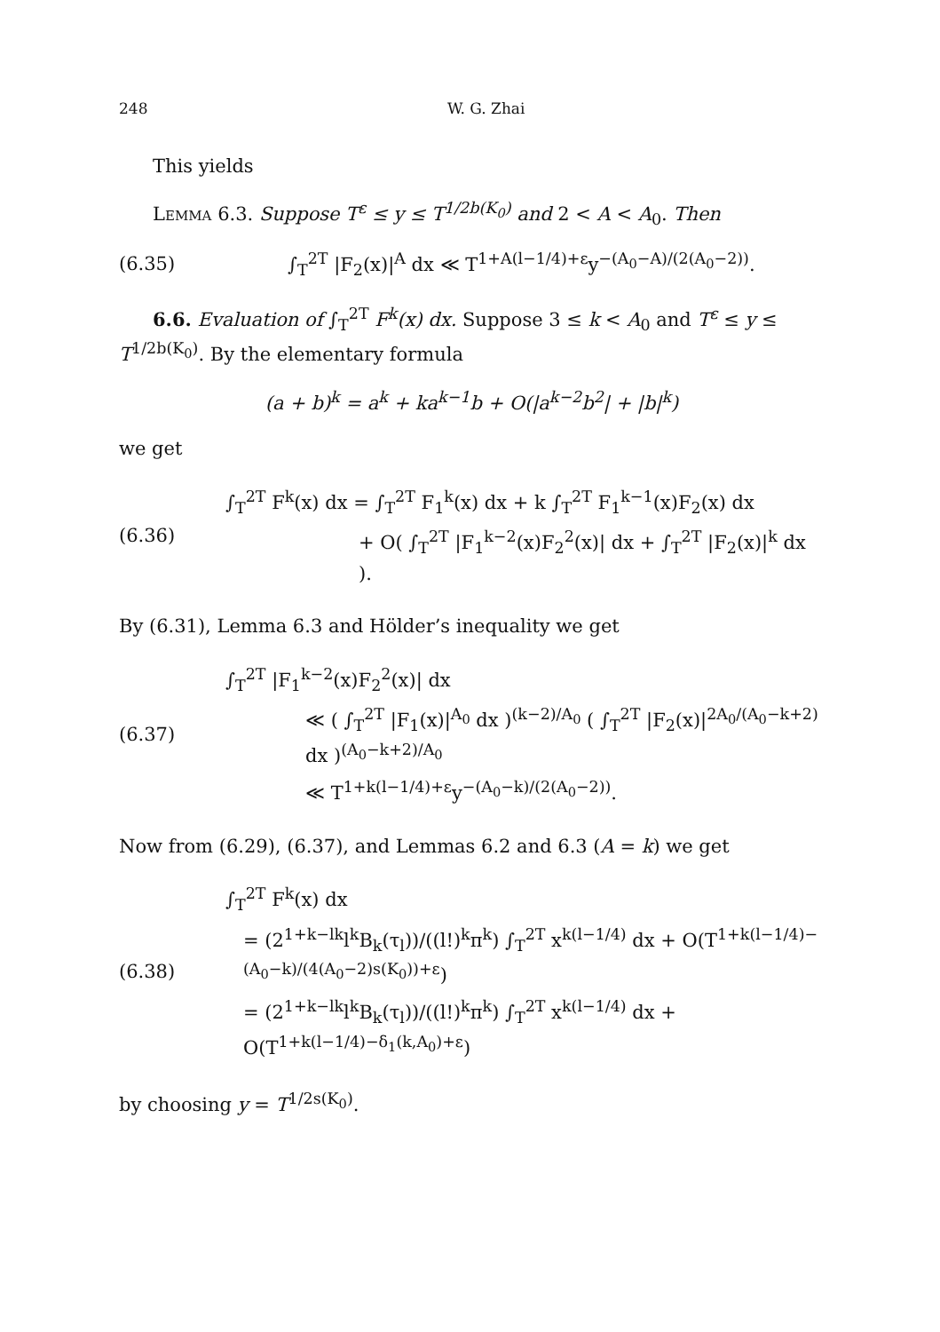248 W. G. Zhai
This yields
Lemma 6.3. Suppose T<sup>ε</sup> ≤ y ≤ T<sup>1/2b(K<sub>0</sub>)</sup> and 2 < A < A<sub>0</sub>. Then
(6.35) ∫<sub>T</sub><sup>2T</sup> |F<sub>2</sub>(x)|<sup>A</sup> dx ≪ T<sup>1+A(l−1/4)+ε</sup>y<sup>−(A<sub>0</sub>−A)/(2(A<sub>0</sub>−2))</sup>.
6.6. Evaluation of ∫<sub>T</sub><sup>2T</sup> F<sup>k</sup>(x) dx. Suppose 3 ≤ k < A<sub>0</sub> and T<sup>ε</sup> ≤ y ≤ T<sup>1/2b(K<sub>0</sub>)</sup>. By the elementary formula
(a + b)<sup>k</sup> = a<sup>k</sup> + ka<sup>k−1</sup>b + O(|a<sup>k−2</sup>b<sup>2</sup>| + |b|<sup>k</sup>)
we get
(6.36)
∫<sub>T</sub><sup>2T</sup> F<sup>k</sup>(x) dx = ∫<sub>T</sub><sup>2T</sup> F<sub>1</sub><sup>k</sup>(x) dx + k ∫<sub>T</sub><sup>2T</sup> F<sub>1</sub><sup>k−1</sup>(x)F<sub>2</sub>(x) dx
+ O( ∫<sub>T</sub><sup>2T</sup> |F<sub>1</sub><sup>k−2</sup>(x)F<sub>2</sub><sup>2</sup>(x)| dx + ∫<sub>T</sub><sup>2T</sup> |F<sub>2</sub>(x)|<sup>k</sup> dx ).
By (6.31), Lemma 6.3 and Hölder’s inequality we get
(6.37)
∫<sub>T</sub><sup>2T</sup> |F<sub>1</sub><sup>k−2</sup>(x)F<sub>2</sub><sup>2</sup>(x)| dx
≪ ( ∫<sub>T</sub><sup>2T</sup> |F<sub>1</sub>(x)|<sup>A<sub>0</sub></sup> dx )<sup>(k−2)/A<sub>0</sub></sup> ( ∫<sub>T</sub><sup>2T</sup> |F<sub>2</sub>(x)|<sup>2A<sub>0</sub>/(A<sub>0</sub>−k+2)</sup> dx )<sup>(A<sub>0</sub>−k+2)/A<sub>0</sub></sup>
≪ T<sup>1+k(l−1/4)+ε</sup>y<sup>−(A<sub>0</sub>−k)/(2(A<sub>0</sub>−2))</sup>.
Now from (6.29), (6.37), and Lemmas 6.2 and 6.3 (A = k) we get
(6.38)
∫<sub>T</sub><sup>2T</sup> F<sup>k</sup>(x) dx
= (2<sup>1+k−lk</sup>l<sup>k</sup>B<sub>k</sub>(τ<sub>l</sub>))/((l!)<sup>k</sup>π<sup>k</sup>) ∫<sub>T</sub><sup>2T</sup> x<sup>k(l−1/4)</sup> dx + O(T<sup>1+k(l−1/4)−(A<sub>0</sub>−k)/(4(A<sub>0</sub>−2)s(K<sub>0</sub>))+ε</sup>)
= (2<sup>1+k−lk</sup>l<sup>k</sup>B<sub>k</sub>(τ<sub>l</sub>))/((l!)<sup>k</sup>π<sup>k</sup>) ∫<sub>T</sub><sup>2T</sup> x<sup>k(l−1/4)</sup> dx + O(T<sup>1+k(l−1/4)−δ<sub>1</sub>(k,A<sub>0</sub>)+ε</sup>)
by choosing y = T<sup>1/2s(K<sub>0</sub>)</sup>.